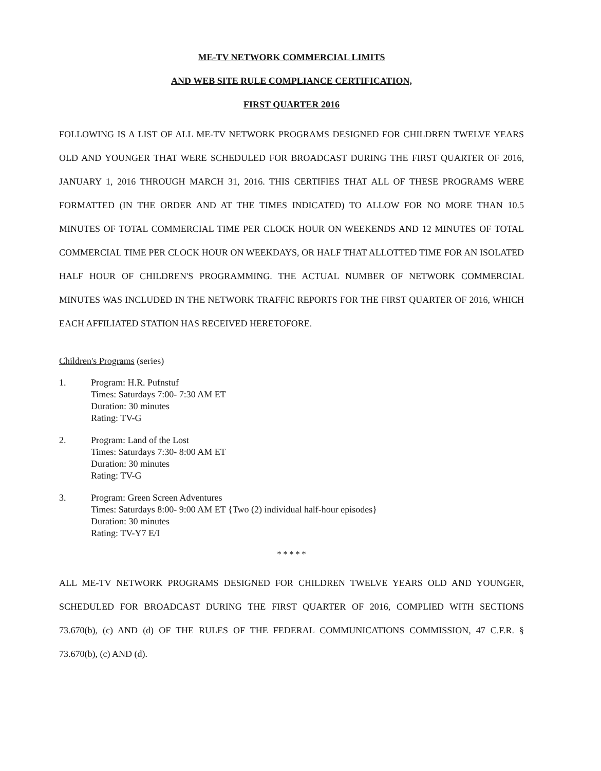ME-TV NETWORK COMMERCIAL LIMITS
AND WEB SITE RULE COMPLIANCE CERTIFICATION,
FIRST QUARTER 2016
FOLLOWING IS A LIST OF ALL ME-TV NETWORK PROGRAMS DESIGNED FOR CHILDREN TWELVE YEARS OLD AND YOUNGER THAT WERE SCHEDULED FOR BROADCAST DURING THE FIRST QUARTER OF 2016, JANUARY 1, 2016 THROUGH MARCH 31, 2016. THIS CERTIFIES THAT ALL OF THESE PROGRAMS WERE FORMATTED (IN THE ORDER AND AT THE TIMES INDICATED) TO ALLOW FOR NO MORE THAN 10.5 MINUTES OF TOTAL COMMERCIAL TIME PER CLOCK HOUR ON WEEKENDS AND 12 MINUTES OF TOTAL COMMERCIAL TIME PER CLOCK HOUR ON WEEKDAYS, OR HALF THAT ALLOTTED TIME FOR AN ISOLATED HALF HOUR OF CHILDREN'S PROGRAMMING. THE ACTUAL NUMBER OF NETWORK COMMERCIAL MINUTES WAS INCLUDED IN THE NETWORK TRAFFIC REPORTS FOR THE FIRST QUARTER OF 2016, WHICH EACH AFFILIATED STATION HAS RECEIVED HERETOFORE.
Children's Programs (series)
1. Program: H.R. Pufnstuf
Times: Saturdays 7:00- 7:30 AM ET
Duration: 30 minutes
Rating: TV-G
2. Program: Land of the Lost
Times: Saturdays 7:30- 8:00 AM ET
Duration: 30 minutes
Rating: TV-G
3. Program: Green Screen Adventures
Times: Saturdays 8:00- 9:00 AM ET {Two (2) individual half-hour episodes}
Duration: 30 minutes
Rating: TV-Y7 E/I
* * * * *
ALL ME-TV NETWORK PROGRAMS DESIGNED FOR CHILDREN TWELVE YEARS OLD AND YOUNGER, SCHEDULED FOR BROADCAST DURING THE FIRST QUARTER OF 2016, COMPLIED WITH SECTIONS 73.670(b), (c) AND (d) OF THE RULES OF THE FEDERAL COMMUNICATIONS COMMISSION, 47 C.F.R. § 73.670(b), (c) AND (d).